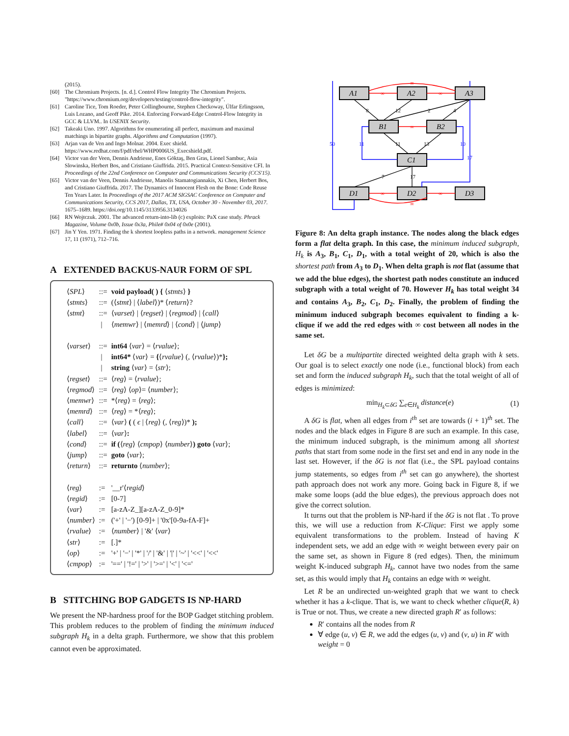(2015).
[60] The Chromium Projects. [n. d.]. Control Flow Integrity The Chromium Projects. "https://www.chromium.org/developers/testing/control-flow-integrity".
[61] Caroline Tice, Tom Roeder, Peter Collingbourne, Stephen Checkoway, Úlfar Erlingsson, Luis Lozano, and Geoff Pike. 2014. Enforcing Forward-Edge Control-Flow Integrity in GCC & LLVM.. In USENIX Security.
[62] Takeaki Uno. 1997. Algorithms for enumerating all perfect, maximum and maximal matchings in bipartite graphs. Algorithms and Computation (1997).
[63] Arjan van de Ven and Ingo Molnar. 2004. Exec shield. https://www.redhat.com/f/pdf/rhel/WHP0006US_Execshield.pdf.
[64] Victor van der Veen, Dennis Andriesse, Enes Göktaş, Ben Gras, Lionel Sambuc, Asia Slowinska, Herbert Bos, and Cristiano Giuffrida. 2015. Practical Context-Sensitive CFI. In Proceedings of the 22nd Conference on Computer and Communications Security (CCS'15).
[65] Victor van der Veen, Dennis Andriesse, Manolis Stamatogiannakis, Xi Chen, Herbert Bos, and Cristiano Giuffrida. 2017. The Dynamics of Innocent Flesh on the Bone: Code Reuse Ten Years Later. In Proceedings of the 2017 ACM SIGSAC Conference on Computer and Communications Security, CCS 2017, Dallas, TX, USA, October 30 - November 03, 2017. 1675–1689. https://doi.org/10.1145/3133956.3134026
[66] RN Wojtczuk. 2001. The advanced return-into-lib (c) exploits: PaX case study. Phrack Magazine, Volume 0x0b, Issue 0x3a, Phile# 0x04 of 0x0e (2001).
[67] Jin Y Yen. 1971. Finding the k shortest loopless paths in a network. management Science 17, 11 (1971), 712–716.
A EXTENDED BACKUS-NAUR FORM OF SPL
| ⟨ SPL ⟩ | ::= | void payload( ) { ⟨ stmts ⟩ } |
| ⟨ stmts ⟩ | ::= | (⟨ stmt ⟩ / ⟨ label ⟩)* ⟨ return ⟩? |
| ⟨ stmt ⟩ | ::= | ⟨ varset ⟩ / ⟨ regset ⟩ / ⟨ regmod ⟩ / ⟨ call ⟩ |
| | / | ⟨ memwr ⟩ / ⟨ memrd ⟩ / ⟨ cond ⟩ / ⟨ jump ⟩ |
| ⟨ varset ⟩ | ::= | int64 ⟨ var ⟩ = ⟨ rvalue ⟩; |
| | / | int64* ⟨ var ⟩ = { ⟨ rvalue ⟩ (, ⟨ rvalue ⟩)* }; |
| | / | string ⟨ var ⟩ = ⟨ str ⟩; |
| ⟨ regset ⟩ | ::= | ⟨ reg ⟩ = ⟨ rvalue ⟩; |
| ⟨ regmod ⟩ | ::= | ⟨ reg ⟩ ⟨ op ⟩= ⟨ number ⟩; |
| ⟨ memwr ⟩ | ::= | *⟨ reg ⟩ = ⟨ reg ⟩; |
| ⟨ memrd ⟩ | ::= | ⟨ reg ⟩ = *⟨ reg ⟩; |
| ⟨ call ⟩ | ::= | ⟨ var ⟩ ( ( ϵ / ⟨ reg ⟩ (, ⟨ reg ⟩)* ); |
| ⟨ label ⟩ | ::= | ⟨ var ⟩ : |
| ⟨ cond ⟩ | ::= | if ( ⟨ reg ⟩ ⟨ cmpop ⟩ ⟨ number ⟩ ) goto ⟨ var ⟩; |
| ⟨ jump ⟩ | ::= | goto ⟨ var ⟩; |
| ⟨ return ⟩ | ::= | returnto ⟨ number ⟩; |
| ⟨ reg ⟩ | := | '__r'⟨ regid ⟩ |
| ⟨ regid ⟩ | := | [0-7] |
| ⟨ var ⟩ | := | [a-zA-Z_][a-zA-Z_0-9]* |
| ⟨ number ⟩ | := | ('+' / '−') [0-9]+ / '0x'[0-9a-fA-F]+ |
| ⟨ rvalue ⟩ | := | ⟨ number ⟩ / '&' ⟨ var ⟩ |
| ⟨ str ⟩ | := | [.]* |
| ⟨ op ⟩ | := | '+' / '−' / '*' / '/' / '&' / '/' / '~' / '<<' / '<<' |
| ⟨ cmpop ⟩ | := | '==' / '!=' / '>' / '>=' / '<' / '<=' |
B STITCHING BOP GADGETS IS NP-HARD
We present the NP-hardness proof for the BOP Gadget stitching problem. This problem reduces to the problem of finding the minimum induced subgraph H<sub>k</sub> in a delta graph. Furthermore, we show that this problem cannot even be approximated.
A1
A2
A3
B1
B2
C1
D1
D2
D3
∞
∞
∞
∞
∞
∞
∞
8
12
2
4
11
13
7
17
50
11
10
17
Figure 8: An delta graph instance. The nodes along the black edges form a flat delta graph. In this case, the minimum induced subgraph, H<sub>k</sub> is A<sub>3</sub>, B<sub>1</sub>, C<sub>1</sub>, D<sub>1</sub>, with a total weight of 20, which is also the shortest path from A<sub>3</sub> to D<sub>1</sub>. When delta graph is not flat (assume that we add the blue edges), the shortest path nodes constitute an induced subgraph with a total weight of 70. However H<sub>k</sub> has total weight 34 and contains A<sub>3</sub>, B<sub>2</sub>, C<sub>1</sub>, D<sub>2</sub>. Finally, the problem of finding the minimum induced subgraph becomes equivalent to finding a k-clique if we add the red edges with ∞ cost between all nodes in the same set.
Let δG be a multipartite directed weighted delta graph with k sets. Our goal is to select exactly one node (i.e., functional block) from each set and form the induced subgraph H<sub>k</sub>, such that the total weight of all of edges is minimized:
min<sub>H<sub>k</sub>⊂δG</sub> ∑<sub>e∈H<sub>k</sub></sub> distance(e) (1)
A δG is flat, when all edges from i<sup>th</sup> set are towards (i + 1)<sup>th</sup> set. The nodes and the black edges in Figure 8 are such an example. In this case, the minimum induced subgraph, is the minimum among all shortest paths that start from some node in the first set and end in any node in the last set. However, if the δG is not flat (i.e., the SPL payload contains jump statements, so edges from i<sup>th</sup> set can go anywhere), the shortest path approach does not work any more. Going back in Figure 8, if we make some loops (add the blue edges), the previous approach does not give the correct solution.
It turns out that the problem is NP-hard if the δG is not flat . To prove this, we will use a reduction from K-Clique: First we apply some equivalent transformations to the problem. Instead of having K independent sets, we add an edge with ∞ weight between every pair on the same set, as shown in Figure 8 (red edges). Then, the minimum weight K-induced subgraph H<sub>k</sub>, cannot have two nodes from the same set, as this would imply that H<sub>k</sub> contains an edge with ∞ weight.
Let R be an undirected un-weighted graph that we want to check whether it has a k-clique. That is, we want to check whether clique(R, k) is True or not. Thus, we create a new directed graph R′ as follows:
R′ contains all the nodes from R
∀ edge (u, v) ∈ R, we add the edges (u, v) and (v, u) in R′ with weight = 0